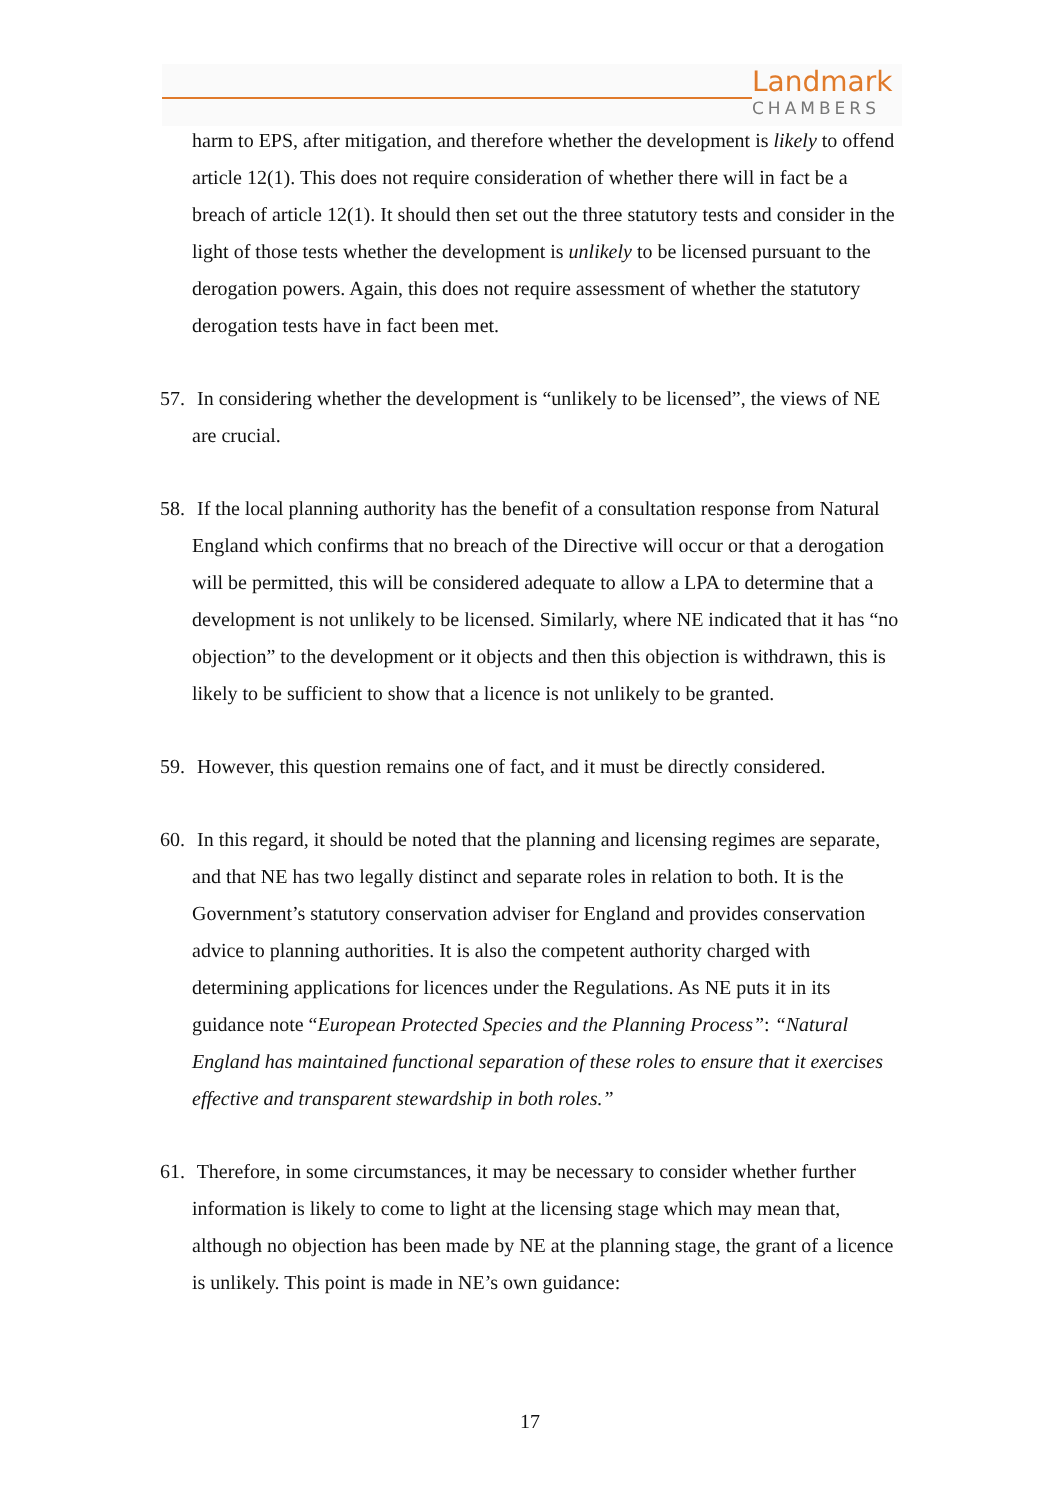Landmark
CHAMBERS
harm to EPS, after mitigation, and therefore whether the development is likely to offend article 12(1). This does not require consideration of whether there will in fact be a breach of article 12(1). It should then set out the three statutory tests and consider in the light of those tests whether the development is unlikely to be licensed pursuant to the derogation powers. Again, this does not require assessment of whether the statutory derogation tests have in fact been met.
57. In considering whether the development is “unlikely to be licensed”, the views of NE are crucial.
58. If the local planning authority has the benefit of a consultation response from Natural England which confirms that no breach of the Directive will occur or that a derogation will be permitted, this will be considered adequate to allow a LPA to determine that a development is not unlikely to be licensed. Similarly, where NE indicated that it has “no objection” to the development or it objects and then this objection is withdrawn, this is likely to be sufficient to show that a licence is not unlikely to be granted.
59. However, this question remains one of fact, and it must be directly considered.
60. In this regard, it should be noted that the planning and licensing regimes are separate, and that NE has two legally distinct and separate roles in relation to both. It is the Government’s statutory conservation adviser for England and provides conservation advice to planning authorities. It is also the competent authority charged with determining applications for licences under the Regulations. As NE puts it in its guidance note “European Protected Species and the Planning Process”: “Natural England has maintained functional separation of these roles to ensure that it exercises effective and transparent stewardship in both roles.”
61. Therefore, in some circumstances, it may be necessary to consider whether further information is likely to come to light at the licensing stage which may mean that, although no objection has been made by NE at the planning stage, the grant of a licence is unlikely. This point is made in NE’s own guidance:
17